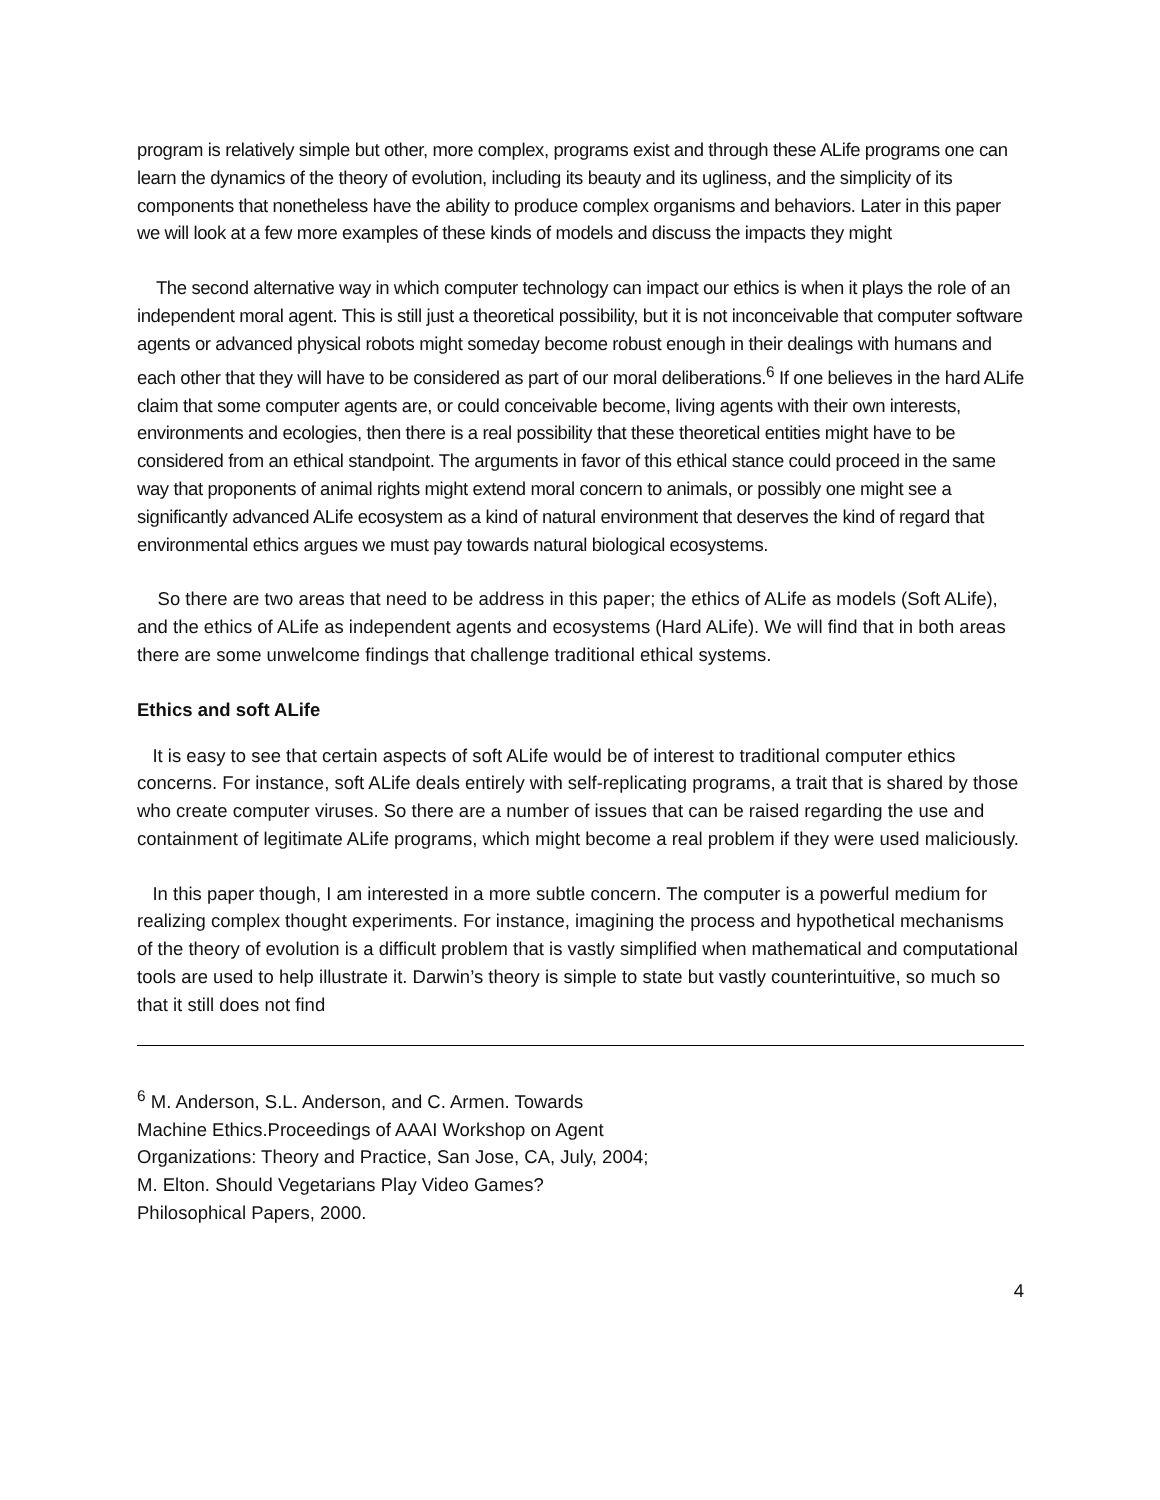program is relatively simple but other, more complex, programs exist and through these ALife programs one can learn the dynamics of the theory of evolution, including its beauty and its ugliness, and the simplicity of its components that nonetheless have the ability to produce complex organisms and behaviors. Later in this paper we will look at a few more examples of these kinds of models and discuss the impacts they might
The second alternative way in which computer technology can impact our ethics is when it plays the role of an independent moral agent. This is still just a theoretical possibility, but it is not inconceivable that computer software agents or advanced physical robots might someday become robust enough in their dealings with humans and each other that they will have to be considered as part of our moral deliberations.<sup>6</sup> If one believes in the hard ALife claim that some computer agents are, or could conceivable become, living agents with their own interests, environments and ecologies, then there is a real possibility that these theoretical entities might have to be considered from an ethical standpoint. The arguments in favor of this ethical stance could proceed in the same way that proponents of animal rights might extend moral concern to animals, or possibly one might see a significantly advanced ALife ecosystem as a kind of natural environment that deserves the kind of regard that environmental ethics argues we must pay towards natural biological ecosystems.
So there are two areas that need to be address in this paper; the ethics of ALife as models (Soft ALife), and the ethics of ALife as independent agents and ecosystems (Hard ALife). We will find that in both areas there are some unwelcome findings that challenge traditional ethical systems.
Ethics and soft ALife
It is easy to see that certain aspects of soft ALife would be of interest to traditional computer ethics concerns. For instance, soft ALife deals entirely with self-replicating programs, a trait that is shared by those who create computer viruses. So there are a number of issues that can be raised regarding the use and containment of legitimate ALife programs, which might become a real problem if they were used maliciously.
In this paper though, I am interested in a more subtle concern. The computer is a powerful medium for realizing complex thought experiments. For instance, imagining the process and hypothetical mechanisms of the theory of evolution is a difficult problem that is vastly simplified when mathematical and computational tools are used to help illustrate it. Darwin’s theory is simple to state but vastly counterintuitive, so much so that it still does not find
<sup>6</sup> M. Anderson, S.L. Anderson, and C. Armen. Towards Machine Ethics.Proceedings of AAAI Workshop on Agent Organizations: Theory and Practice, San Jose, CA, July, 2004; M. Elton. Should Vegetarians Play Video Games? Philosophical Papers, 2000.
4